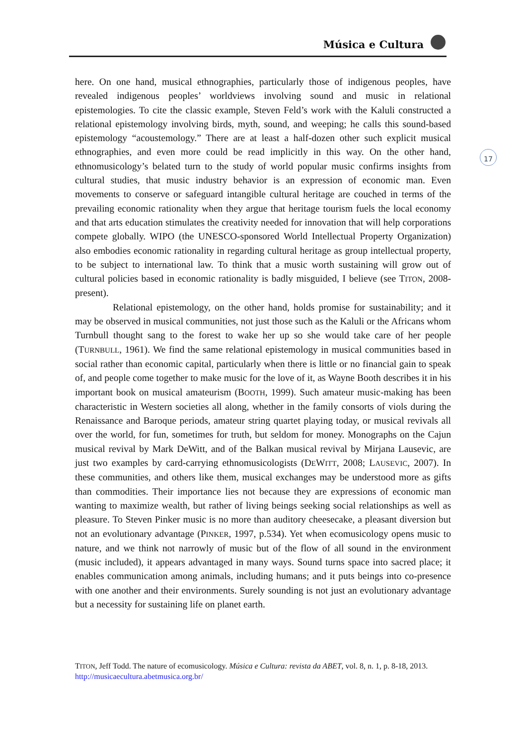Música e Cultura
17
here. On one hand, musical ethnographies, particularly those of indigenous peoples, have revealed indigenous peoples’ worldviews involving sound and music in relational epistemologies. To cite the classic example, Steven Feld’s work with the Kaluli constructed a relational epistemology involving birds, myth, sound, and weeping; he calls this sound-based epistemology “acoustemology.” There are at least a half-dozen other such explicit musical ethnographies, and even more could be read implicitly in this way. On the other hand, ethnomusicology’s belated turn to the study of world popular music confirms insights from cultural studies, that music industry behavior is an expression of economic man. Even movements to conserve or safeguard intangible cultural heritage are couched in terms of the prevailing economic rationality when they argue that heritage tourism fuels the local economy and that arts education stimulates the creativity needed for innovation that will help corporations compete globally. WIPO (the UNESCO-sponsored World Intellectual Property Organization) also embodies economic rationality in regarding cultural heritage as group intellectual property, to be subject to international law. To think that a music worth sustaining will grow out of cultural policies based in economic rationality is badly misguided, I believe (see TITON, 2008-present).
Relational epistemology, on the other hand, holds promise for sustainability; and it may be observed in musical communities, not just those such as the Kaluli or the Africans whom Turnbull thought sang to the forest to wake her up so she would take care of her people (TURNBULL, 1961). We find the same relational epistemology in musical communities based in social rather than economic capital, particularly when there is little or no financial gain to speak of, and people come together to make music for the love of it, as Wayne Booth describes it in his important book on musical amateurism (BOOTH, 1999). Such amateur music-making has been characteristic in Western societies all along, whether in the family consorts of viols during the Renaissance and Baroque periods, amateur string quartet playing today, or musical revivals all over the world, for fun, sometimes for truth, but seldom for money. Monographs on the Cajun musical revival by Mark DeWitt, and of the Balkan musical revival by Mirjana Lausevic, are just two examples by card-carrying ethnomusicologists (DEWITT, 2008; LAUSEVIC, 2007). In these communities, and others like them, musical exchanges may be understood more as gifts than commodities. Their importance lies not because they are expressions of economic man wanting to maximize wealth, but rather of living beings seeking social relationships as well as pleasure. To Steven Pinker music is no more than auditory cheesecake, a pleasant diversion but not an evolutionary advantage (PINKER, 1997, p.534). Yet when ecomusicology opens music to nature, and we think not narrowly of music but of the flow of all sound in the environment (music included), it appears advantaged in many ways. Sound turns space into sacred place; it enables communication among animals, including humans; and it puts beings into co-presence with one another and their environments. Surely sounding is not just an evolutionary advantage but a necessity for sustaining life on planet earth.
TITON, Jeff Todd. The nature of ecomusicology. Música e Cultura: revista da ABET, vol. 8, n. 1, p. 8-18, 2013. http://musicaecultura.abetmusica.org.br/